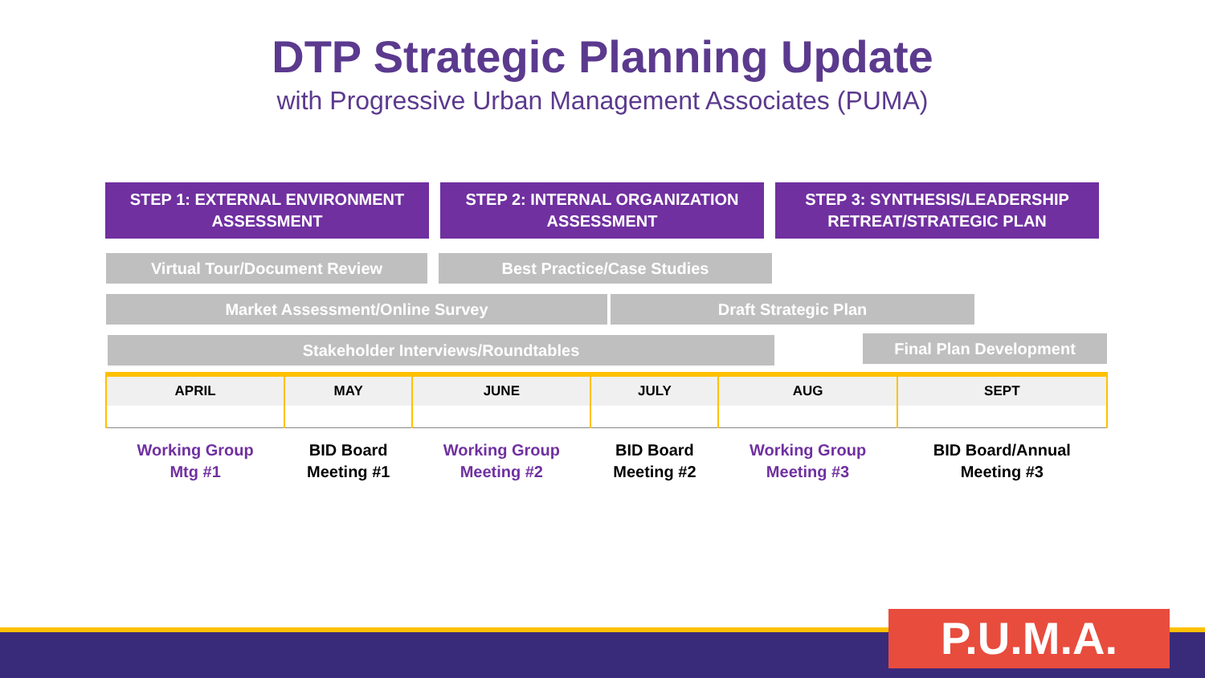DTP Strategic Planning Update
with Progressive Urban Management Associates (PUMA)
STEP 1: EXTERNAL ENVIRONMENT
ASSESSMENT
STEP 2: INTERNAL ORGANIZATION
ASSESSMENT
STEP 3: SYNTHESIS/LEADERSHIP
RETREAT/STRATEGIC PLAN
Virtual Tour/Document Review Best Practice/Case Studies
Market Assessment/Online Survey Draft Strategic Plan
Stakeholder Interviews/Roundtables Final Plan Development
| APRIL | MAY | JUNE | JULY | AUG | SEPT |
| --- | --- | --- | --- | --- | --- |
| Working Group Mtg #1 | BID Board Meeting #1 | Working Group Meeting #2 | BID Board Meeting #2 | Working Group Meeting #3 | BID Board/Annual Meeting #3 |
P.U.M.A.